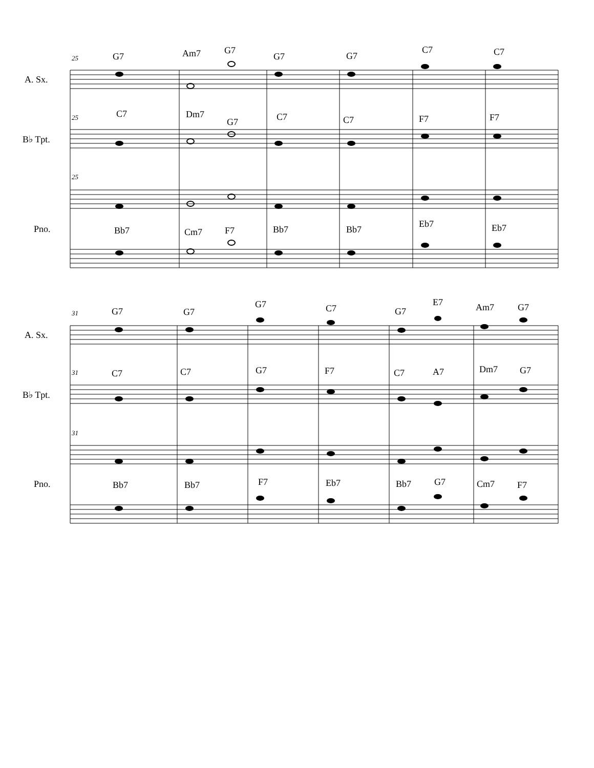25
A. Sx.
G7
Am7
G7
G7
G7
C7
C7
25
B♭ Tpt.
C7
Dm7
G7
C7
C7
F7
F7
25
Pno.
Bb7
Cm7
F7
Bb7
Bb7
Eb7
Eb7
31
A. Sx.
G7
G7
G7
C7
G7
E7
Am7
G7
31
B♭ Tpt.
C7
C7
G7
F7
C7
A7
Dm7
G7
31
Pno.
Bb7
Bb7
F7
Eb7
Bb7
G7
Cm7
F7